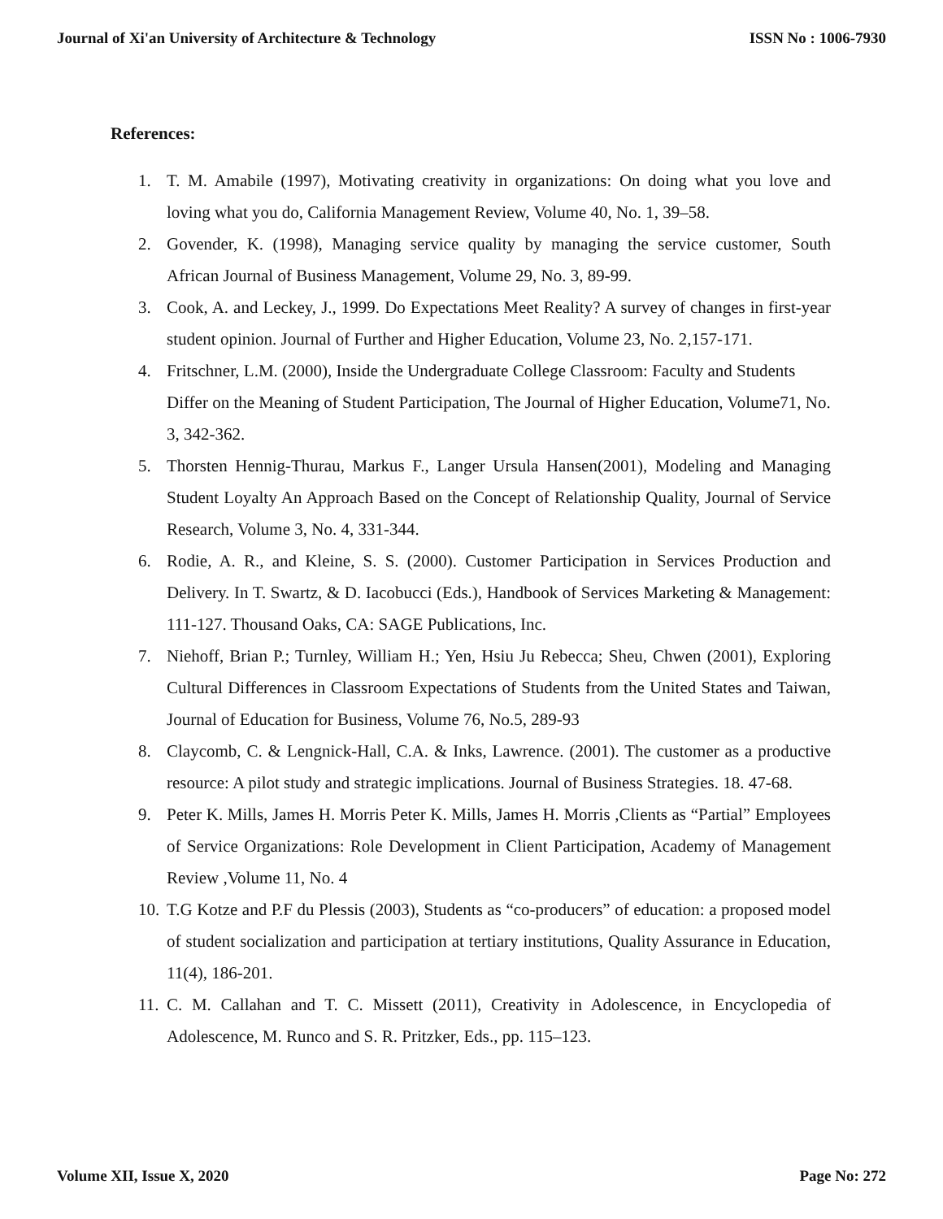Journal of Xi'an University of Architecture & Technology ISSN No : 1006-7930
References:
1. T. M. Amabile (1997), Motivating creativity in organizations: On doing what you love and loving what you do, California Management Review, Volume 40, No. 1, 39–58.
2. Govender, K. (1998), Managing service quality by managing the service customer, South African Journal of Business Management, Volume 29, No. 3, 89-99.
3. Cook, A. and Leckey, J., 1999. Do Expectations Meet Reality? A survey of changes in first-year student opinion. Journal of Further and Higher Education, Volume 23, No. 2,157-171.
4. Fritschner, L.M. (2000), Inside the Undergraduate College Classroom: Faculty and Students Differ on the Meaning of Student Participation, The Journal of Higher Education, Volume71, No. 3, 342-362.
5. Thorsten Hennig-Thurau, Markus F., Langer Ursula Hansen(2001), Modeling and Managing Student Loyalty An Approach Based on the Concept of Relationship Quality, Journal of Service Research, Volume 3, No. 4, 331-344.
6. Rodie, A. R., and Kleine, S. S. (2000). Customer Participation in Services Production and Delivery. In T. Swartz, & D. Iacobucci (Eds.), Handbook of Services Marketing & Management: 111-127. Thousand Oaks, CA: SAGE Publications, Inc.
7. Niehoff, Brian P.; Turnley, William H.; Yen, Hsiu Ju Rebecca; Sheu, Chwen (2001), Exploring Cultural Differences in Classroom Expectations of Students from the United States and Taiwan, Journal of Education for Business, Volume 76, No.5, 289-93
8. Claycomb, C. & Lengnick-Hall, C.A. & Inks, Lawrence. (2001). The customer as a productive resource: A pilot study and strategic implications. Journal of Business Strategies. 18. 47-68.
9. Peter K. Mills, James H. Morris Peter K. Mills, James H. Morris ,Clients as “Partial” Employees of Service Organizations: Role Development in Client Participation, Academy of Management Review ,Volume 11, No. 4
10. T.G Kotze and P.F du Plessis (2003), Students as “co-producers” of education: a proposed model of student socialization and participation at tertiary institutions, Quality Assurance in Education, 11(4), 186-201.
11. C. M. Callahan and T. C. Missett (2011), Creativity in Adolescence, in Encyclopedia of Adolescence, M. Runco and S. R. Pritzker, Eds., pp. 115–123.
Volume XII, Issue X, 2020 Page No: 272